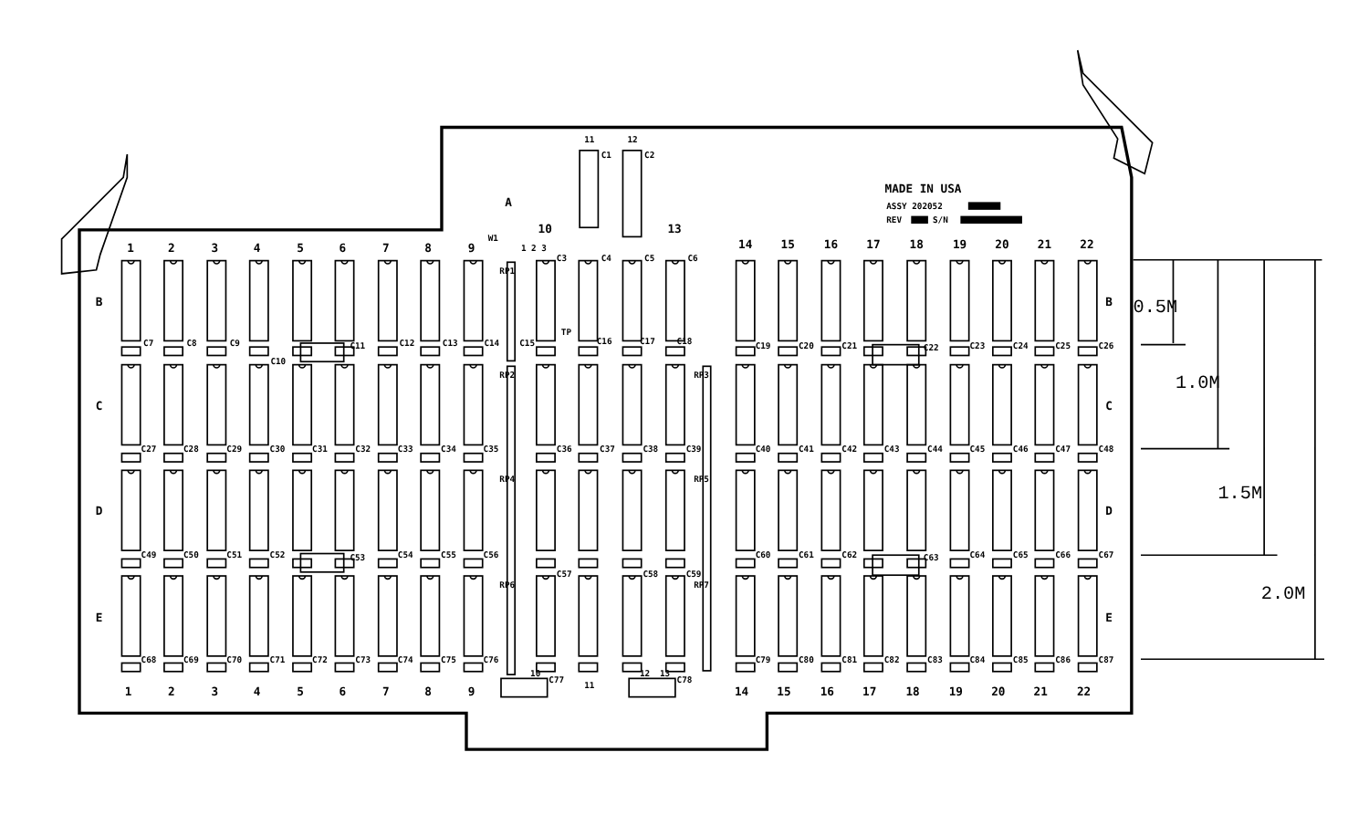MADE IN USA
ASSY 202052
REV
S/N
A
W1
1 2 3
1
2
3
4
5
6
7
8
9
10
11
12
13
14
15
16
17
18
19
20
21
22
B
C
D
E
B
C
D
E
C7
C8
C9
C10
C11
C12
C13
C14
C15
C3
C4
C5
C6
C1
C2
TP
C16
C17
C18
C19
C20
C21
C22
C23
C24
C25
C26
C27
C28
C29
C30
C31
C32
C33
C34
C35
C36
C37
C38
C39
C40
C41
C42
C43
C44
C45
C46
C47
C48
C49
C50
C51
C52
C53
C54
C55
C56
C57
C58
C59
C60
C61
C62
C63
C64
C65
C66
C67
C68
C69
C70
C71
C72
C73
C74
C75
C76
C77
C78
C79
C80
C81
C82
C83
C84
C85
C86
C87
RP1
RP2
RP3
RP4
RP5
RP6
RP7
10
12
13
1
2
3
4
5
6
7
8
9
11
14
15
16
17
18
19
20
21
22
0.5M
1.0M
1.5M
2.0M